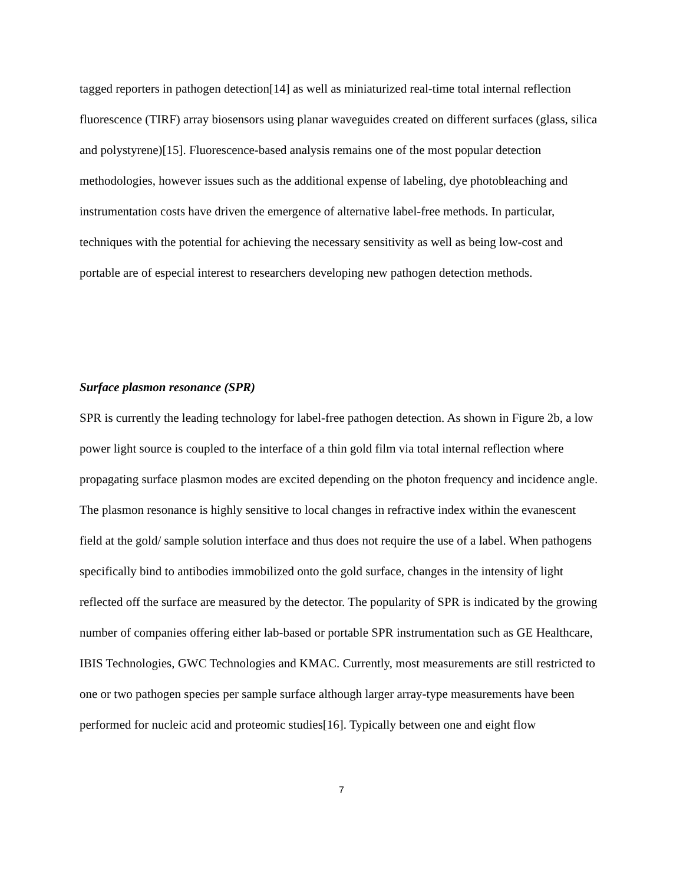tagged reporters in pathogen detection[14] as well as miniaturized real-time total internal reflection fluorescence (TIRF) array biosensors using planar waveguides created on different surfaces (glass, silica and polystyrene)[15]. Fluorescence-based analysis remains one of the most popular detection methodologies, however issues such as the additional expense of labeling, dye photobleaching and instrumentation costs have driven the emergence of alternative label-free methods. In particular, techniques with the potential for achieving the necessary sensitivity as well as being low-cost and portable are of especial interest to researchers developing new pathogen detection methods.
Surface plasmon resonance (SPR)
SPR is currently the leading technology for label-free pathogen detection. As shown in Figure 2b, a low power light source is coupled to the interface of a thin gold film via total internal reflection where propagating surface plasmon modes are excited depending on the photon frequency and incidence angle. The plasmon resonance is highly sensitive to local changes in refractive index within the evanescent field at the gold/ sample solution interface and thus does not require the use of a label. When pathogens specifically bind to antibodies immobilized onto the gold surface, changes in the intensity of light reflected off the surface are measured by the detector. The popularity of SPR is indicated by the growing number of companies offering either lab-based or portable SPR instrumentation such as GE Healthcare, IBIS Technologies, GWC Technologies and KMAC. Currently, most measurements are still restricted to one or two pathogen species per sample surface although larger array-type measurements have been performed for nucleic acid and proteomic studies[16]. Typically between one and eight flow
7